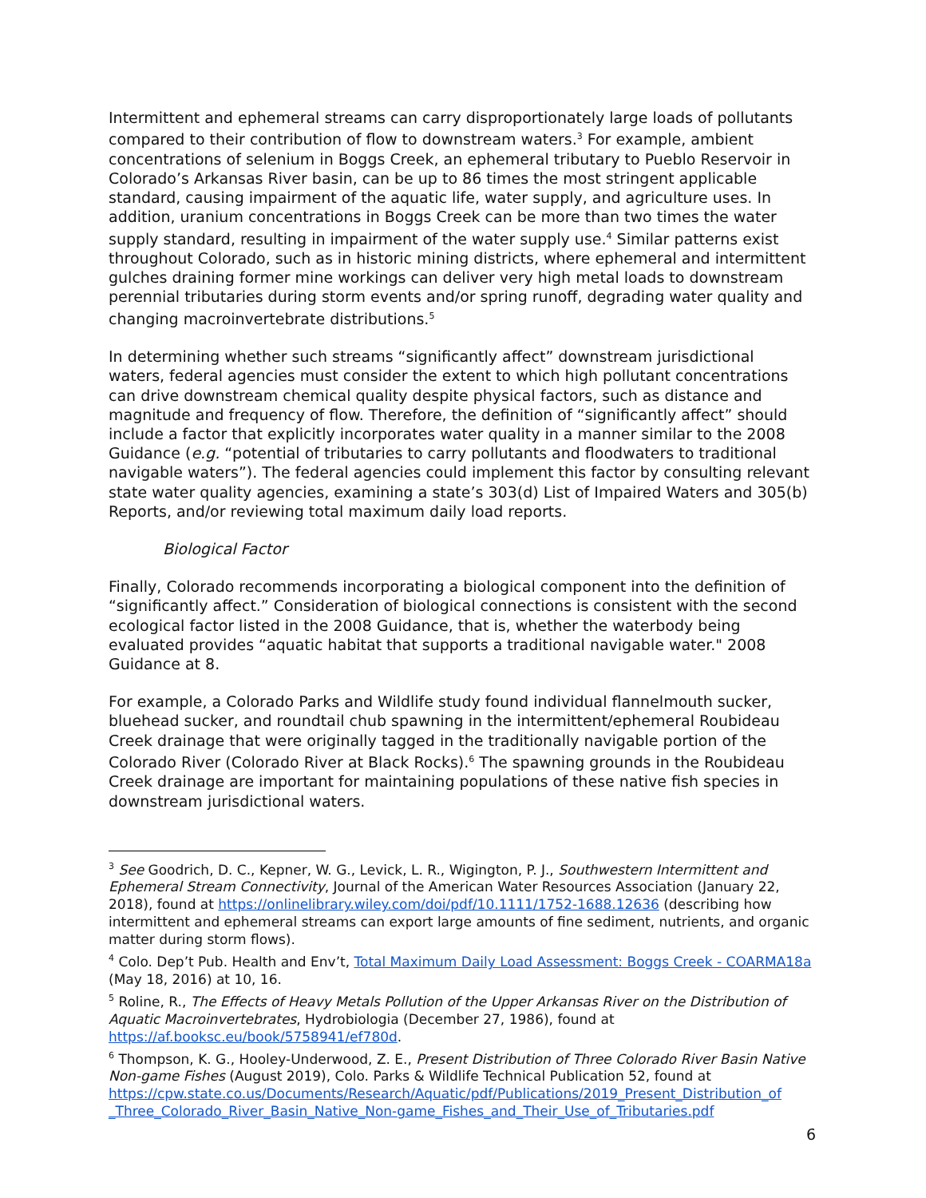Intermittent and ephemeral streams can carry disproportionately large loads of pollutants compared to their contribution of flow to downstream waters.<sup>3</sup> For example, ambient concentrations of selenium in Boggs Creek, an ephemeral tributary to Pueblo Reservoir in Colorado’s Arkansas River basin, can be up to 86 times the most stringent applicable standard, causing impairment of the aquatic life, water supply, and agriculture uses. In addition, uranium concentrations in Boggs Creek can be more than two times the water supply standard, resulting in impairment of the water supply use.<sup>4</sup> Similar patterns exist throughout Colorado, such as in historic mining districts, where ephemeral and intermittent gulches draining former mine workings can deliver very high metal loads to downstream perennial tributaries during storm events and/or spring runoff, degrading water quality and changing macroinvertebrate distributions.<sup>5</sup>
In determining whether such streams “significantly affect” downstream jurisdictional waters, federal agencies must consider the extent to which high pollutant concentrations can drive downstream chemical quality despite physical factors, such as distance and magnitude and frequency of flow. Therefore, the definition of “significantly affect” should include a factor that explicitly incorporates water quality in a manner similar to the 2008 Guidance (e.g. “potential of tributaries to carry pollutants and floodwaters to traditional navigable waters”). The federal agencies could implement this factor by consulting relevant state water quality agencies, examining a state’s 303(d) List of Impaired Waters and 305(b) Reports, and/or reviewing total maximum daily load reports.
Biological Factor
Finally, Colorado recommends incorporating a biological component into the definition of “significantly affect.” Consideration of biological connections is consistent with the second ecological factor listed in the 2008 Guidance, that is, whether the waterbody being evaluated provides “aquatic habitat that supports a traditional navigable water." 2008 Guidance at 8.
For example, a Colorado Parks and Wildlife study found individual flannelmouth sucker, bluehead sucker, and roundtail chub spawning in the intermittent/ephemeral Roubideau Creek drainage that were originally tagged in the traditionally navigable portion of the Colorado River (Colorado River at Black Rocks).<sup>6</sup> The spawning grounds in the Roubideau Creek drainage are important for maintaining populations of these native fish species in downstream jurisdictional waters.
<sup>3</sup> See Goodrich, D. C., Kepner, W. G., Levick, L. R., Wigington, P. J., Southwestern Intermittent and Ephemeral Stream Connectivity, Journal of the American Water Resources Association (January 22, 2018), found at https://onlinelibrary.wiley.com/doi/pdf/10.1111/1752-1688.12636 (describing how intermittent and ephemeral streams can export large amounts of fine sediment, nutrients, and organic matter during storm flows).
<sup>4</sup> Colo. Dep’t Pub. Health and Env’t, Total Maximum Daily Load Assessment: Boggs Creek - COARMA18a (May 18, 2016) at 10, 16.
<sup>5</sup> Roline, R., The Effects of Heavy Metals Pollution of the Upper Arkansas River on the Distribution of Aquatic Macroinvertebrates, Hydrobiologia (December 27, 1986), found at https://af.booksc.eu/book/5758941/ef780d.
<sup>6</sup> Thompson, K. G., Hooley-Underwood, Z. E., Present Distribution of Three Colorado River Basin Native Non-game Fishes (August 2019), Colo. Parks & Wildlife Technical Publication 52, found at https://cpw.state.co.us/Documents/Research/Aquatic/pdf/Publications/2019_Present_Distribution_of _Three_Colorado_River_Basin_Native_Non-game_Fishes_and_Their_Use_of_Tributaries.pdf
6